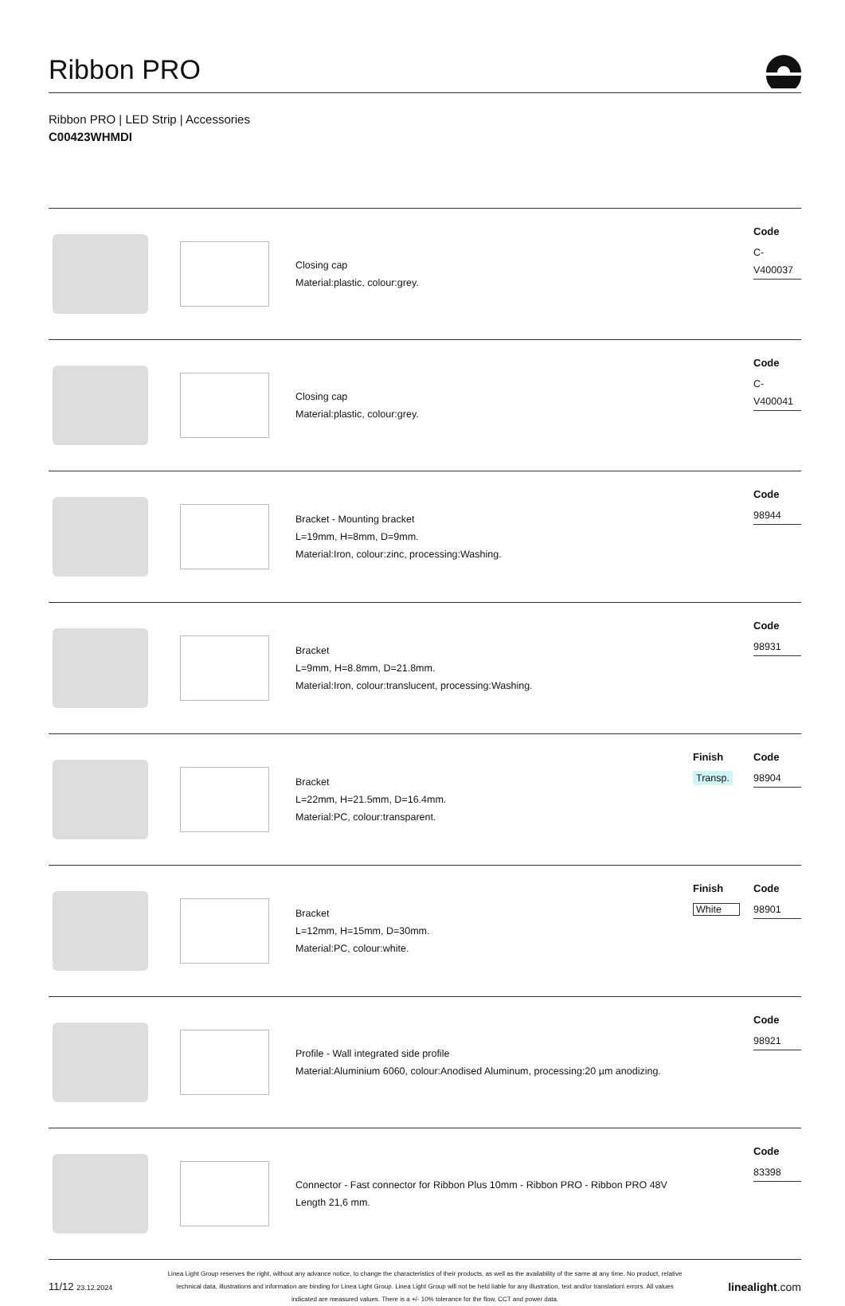Ribbon PRO
Ribbon PRO | LED Strip | Accessories
C00423WHMDI
| | | Closing cap Material:plastic, colour:grey. | | Code C-V400037 |
| | | Closing cap Material:plastic, colour:grey. | | Code C-V400041 |
| | | Bracket - Mounting bracket L=19mm, H=8mm, D=9mm. Material:Iron, colour:zinc, processing:Washing. | | Code 98944 |
| | | Bracket L=9mm, H=8.8mm, D=21.8mm. Material:Iron, colour:translucent, processing:Washing. | | Code 98931 |
| | | Bracket L=22mm, H=21.5mm, D=16.4mm. Material:PC, colour:transparent. | Finish Transp. | Code 98904 |
| | | Bracket L=12mm, H=15mm, D=30mm. Material:PC, colour:white. | Finish White | Code 98901 |
| | | Profile - Wall integrated side profile Material:Aluminium 6060, colour:Anodised Aluminum, processing:20 µm anodizing. | | Code 98921 |
| | | Connector - Fast connector for Ribbon Plus 10mm - Ribbon PRO - Ribbon PRO 48V Length 21,6 mm. | | Code 83398 |
11/12 23.12.2024
Linea Light Group reserves the right, without any advance notice, to change the characteristics of their products, as well as the availability of the same at any time. No product, relative technical data, illustrations and information are binding for Linea Light Group. Linea Light Group will not be held liable for any illustration, text and/or translation\ errors. All values indicated are measured values. There is a +/- 10% tolerance for the flow, CCT and power data.
linealight.com